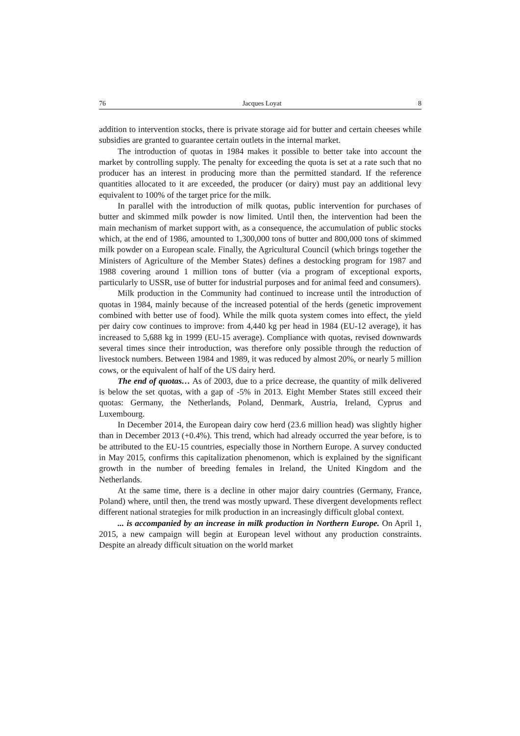76 Jacques Loyat 8
addition to intervention stocks, there is private storage aid for butter and certain cheeses while subsidies are granted to guarantee certain outlets in the internal market.
The introduction of quotas in 1984 makes it possible to better take into account the market by controlling supply. The penalty for exceeding the quota is set at a rate such that no producer has an interest in producing more than the permitted standard. If the reference quantities allocated to it are exceeded, the producer (or dairy) must pay an additional levy equivalent to 100% of the target price for the milk.
In parallel with the introduction of milk quotas, public intervention for purchases of butter and skimmed milk powder is now limited. Until then, the intervention had been the main mechanism of market support with, as a consequence, the accumulation of public stocks which, at the end of 1986, amounted to 1,300,000 tons of butter and 800,000 tons of skimmed milk powder on a European scale. Finally, the Agricultural Council (which brings together the Ministers of Agriculture of the Member States) defines a destocking program for 1987 and 1988 covering around 1 million tons of butter (via a program of exceptional exports, particularly to USSR, use of butter for industrial purposes and for animal feed and consumers).
Milk production in the Community had continued to increase until the introduction of quotas in 1984, mainly because of the increased potential of the herds (genetic improvement combined with better use of food). While the milk quota system comes into effect, the yield per dairy cow continues to improve: from 4,440 kg per head in 1984 (EU-12 average), it has increased to 5,688 kg in 1999 (EU-15 average). Compliance with quotas, revised downwards several times since their introduction, was therefore only possible through the reduction of livestock numbers. Between 1984 and 1989, it was reduced by almost 20%, or nearly 5 million cows, or the equivalent of half of the US dairy herd.
The end of quotas… As of 2003, due to a price decrease, the quantity of milk delivered is below the set quotas, with a gap of -5% in 2013. Eight Member States still exceed their quotas: Germany, the Netherlands, Poland, Denmark, Austria, Ireland, Cyprus and Luxembourg.
In December 2014, the European dairy cow herd (23.6 million head) was slightly higher than in December 2013 (+0.4%). This trend, which had already occurred the year before, is to be attributed to the EU-15 countries, especially those in Northern Europe. A survey conducted in May 2015, confirms this capitalization phenomenon, which is explained by the significant growth in the number of breeding females in Ireland, the United Kingdom and the Netherlands.
At the same time, there is a decline in other major dairy countries (Germany, France, Poland) where, until then, the trend was mostly upward. These divergent developments reflect different national strategies for milk production in an increasingly difficult global context.
... is accompanied by an increase in milk production in Northern Europe. On April 1, 2015, a new campaign will begin at European level without any production constraints. Despite an already difficult situation on the world market